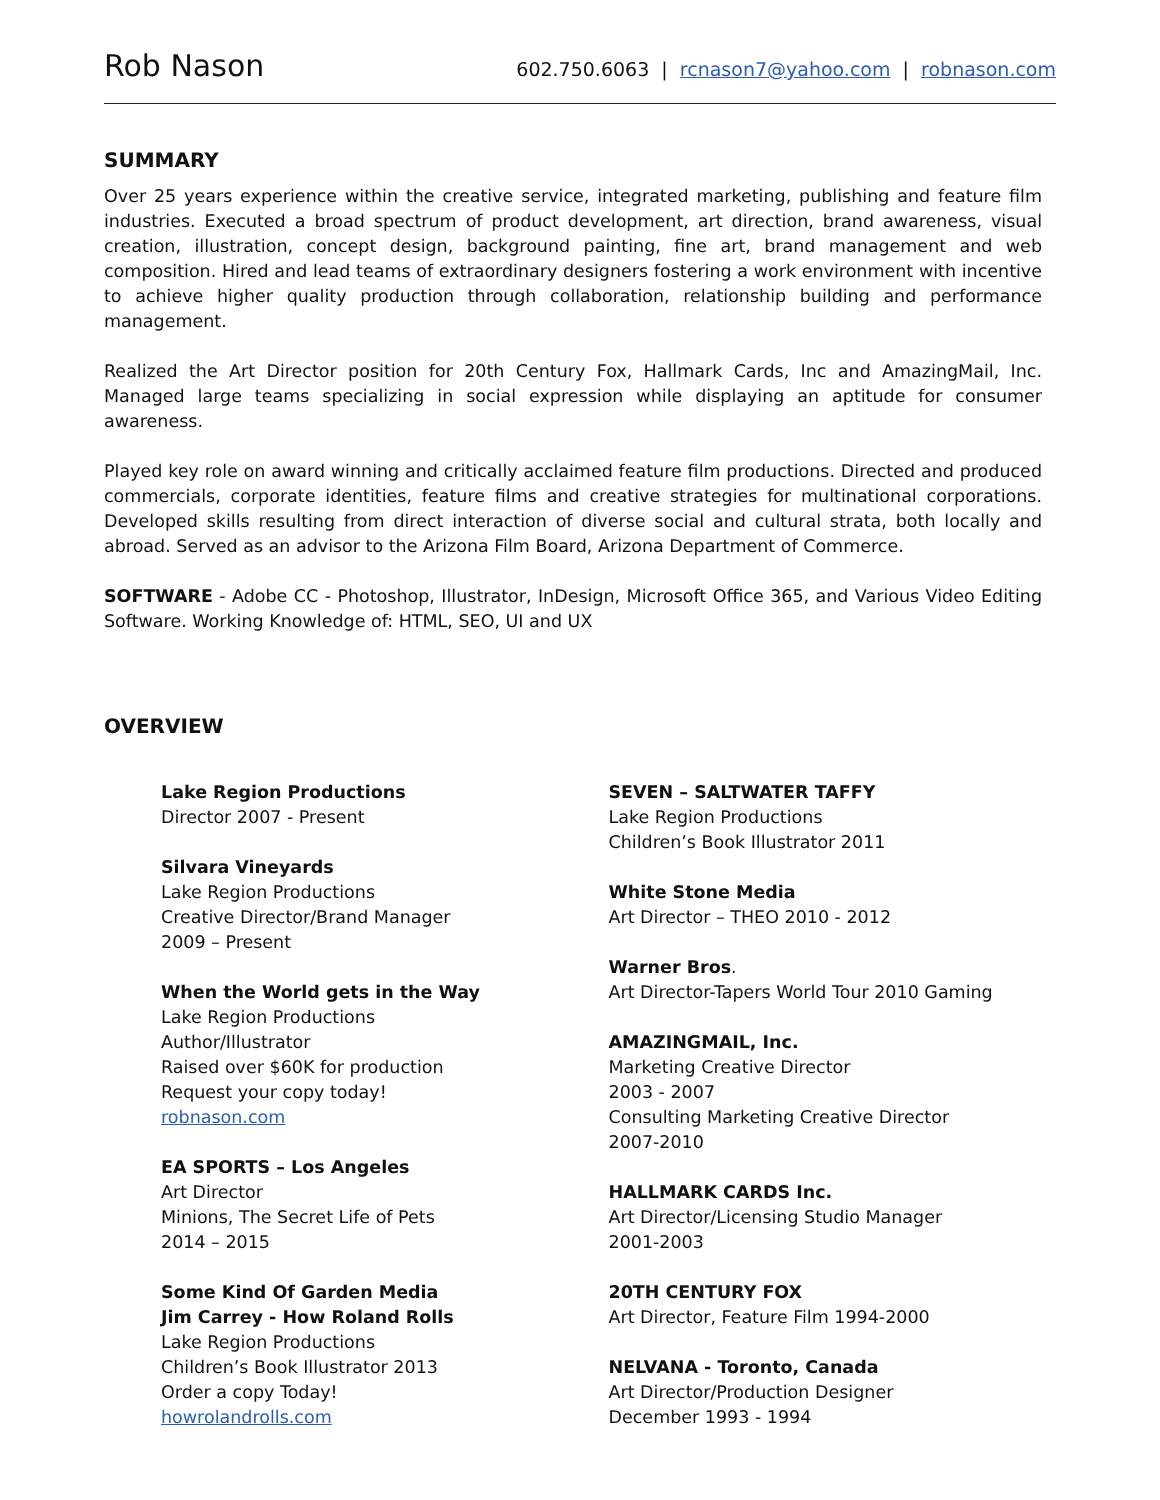Rob Nason
602.750.6063 | rcnason7@yahoo.com | robnason.com
SUMMARY
Over 25 years experience within the creative service, integrated marketing, publishing and feature film industries. Executed a broad spectrum of product development, art direction, brand awareness, visual creation, illustration, concept design, background painting, fine art, brand management and web composition. Hired and lead teams of extraordinary designers fostering a work environment with incentive to achieve higher quality production through collaboration, relationship building and performance management.
Realized the Art Director position for 20th Century Fox, Hallmark Cards, Inc and AmazingMail, Inc. Managed large teams specializing in social expression while displaying an aptitude for consumer awareness.
Played key role on award winning and critically acclaimed feature film productions. Directed and produced commercials, corporate identities, feature films and creative strategies for multinational corporations. Developed skills resulting from direct interaction of diverse social and cultural strata, both locally and abroad. Served as an advisor to the Arizona Film Board, Arizona Department of Commerce.
SOFTWARE - Adobe CC - Photoshop, Illustrator, InDesign, Microsoft Office 365, and Various Video Editing Software. Working Knowledge of: HTML, SEO, UI and UX
OVERVIEW
Lake Region Productions
Director 2007 - Present
Silvara Vineyards
Lake Region Productions
Creative Director/Brand Manager
2009 – Present
When the World gets in the Way
Lake Region Productions
Author/Illustrator
Raised over $60K for production
Request your copy today!
robnason.com
EA SPORTS – Los Angeles
Art Director
Minions, The Secret Life of Pets
2014 – 2015
Some Kind Of Garden Media
Jim Carrey - How Roland Rolls
Lake Region Productions
Children’s Book Illustrator 2013
Order a copy Today!
howrolandrolls.com
SEVEN – SALTWATER TAFFY
Lake Region Productions
Children’s Book Illustrator 2011
White Stone Media
Art Director – THEO 2010 - 2012
Warner Bros.
Art Director-Tapers World Tour 2010 Gaming
AMAZINGMAIL, Inc.
Marketing Creative Director
2003 - 2007
Consulting Marketing Creative Director
2007-2010
HALLMARK CARDS Inc.
Art Director/Licensing Studio Manager
2001-2003
20TH CENTURY FOX
Art Director, Feature Film 1994-2000
NELVANA - Toronto, Canada
Art Director/Production Designer
December 1993 - 1994